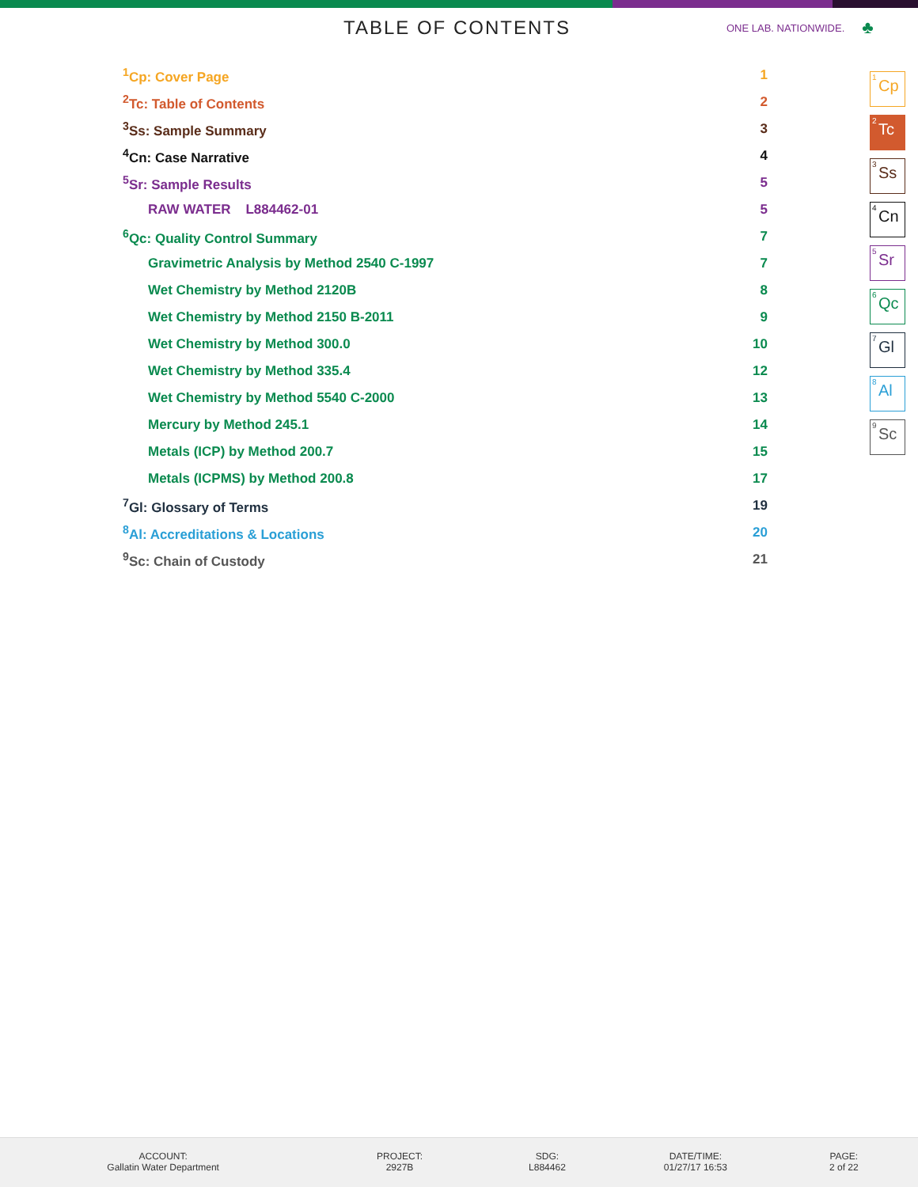TABLE OF CONTENTS
ONE LAB. NATIONWIDE. ♣
| <sup>1</sup> Cp: Cover Page | 1 |
| <sup>2</sup> Tc: Table of Contents | 2 |
| <sup>3</sup> Ss: Sample Summary | 3 |
| <sup>4</sup> Cn: Case Narrative | 4 |
| <sup>5</sup> Sr: Sample Results | 5 |
| RAW WATER L884462-01 | 5 |
| <sup>6</sup> Qc: Quality Control Summary | 7 |
| Gravimetric Analysis by Method 2540 C-1997 | 7 |
| Wet Chemistry by Method 2120B | 8 |
| Wet Chemistry by Method 2150 B-2011 | 9 |
| Wet Chemistry by Method 300.0 | 10 |
| Wet Chemistry by Method 335.4 | 12 |
| Wet Chemistry by Method 5540 C-2000 | 13 |
| Mercury by Method 245.1 | 14 |
| Metals (ICP) by Method 200.7 | 15 |
| Metals (ICPMS) by Method 200.8 | 17 |
| <sup>7</sup> Gl: Glossary of Terms | 19 |
| <sup>8</sup> Al: Accreditations & Locations | 20 |
| <sup>9</sup> Sc: Chain of Custody | 21 |
<sup>1</sup> Cp
<sup>2</sup> Tc
<sup>3</sup> Ss
<sup>4</sup> Cn
<sup>5</sup> Sr
<sup>6</sup> Qc
<sup>7</sup> Gl
<sup>8</sup> Al
<sup>9</sup> Sc
ACCOUNT:
Gallatin Water Department
PROJECT:
2927B
SDG:
L884462
DATE/TIME:
01/27/17 16:53
PAGE:
2 of 22